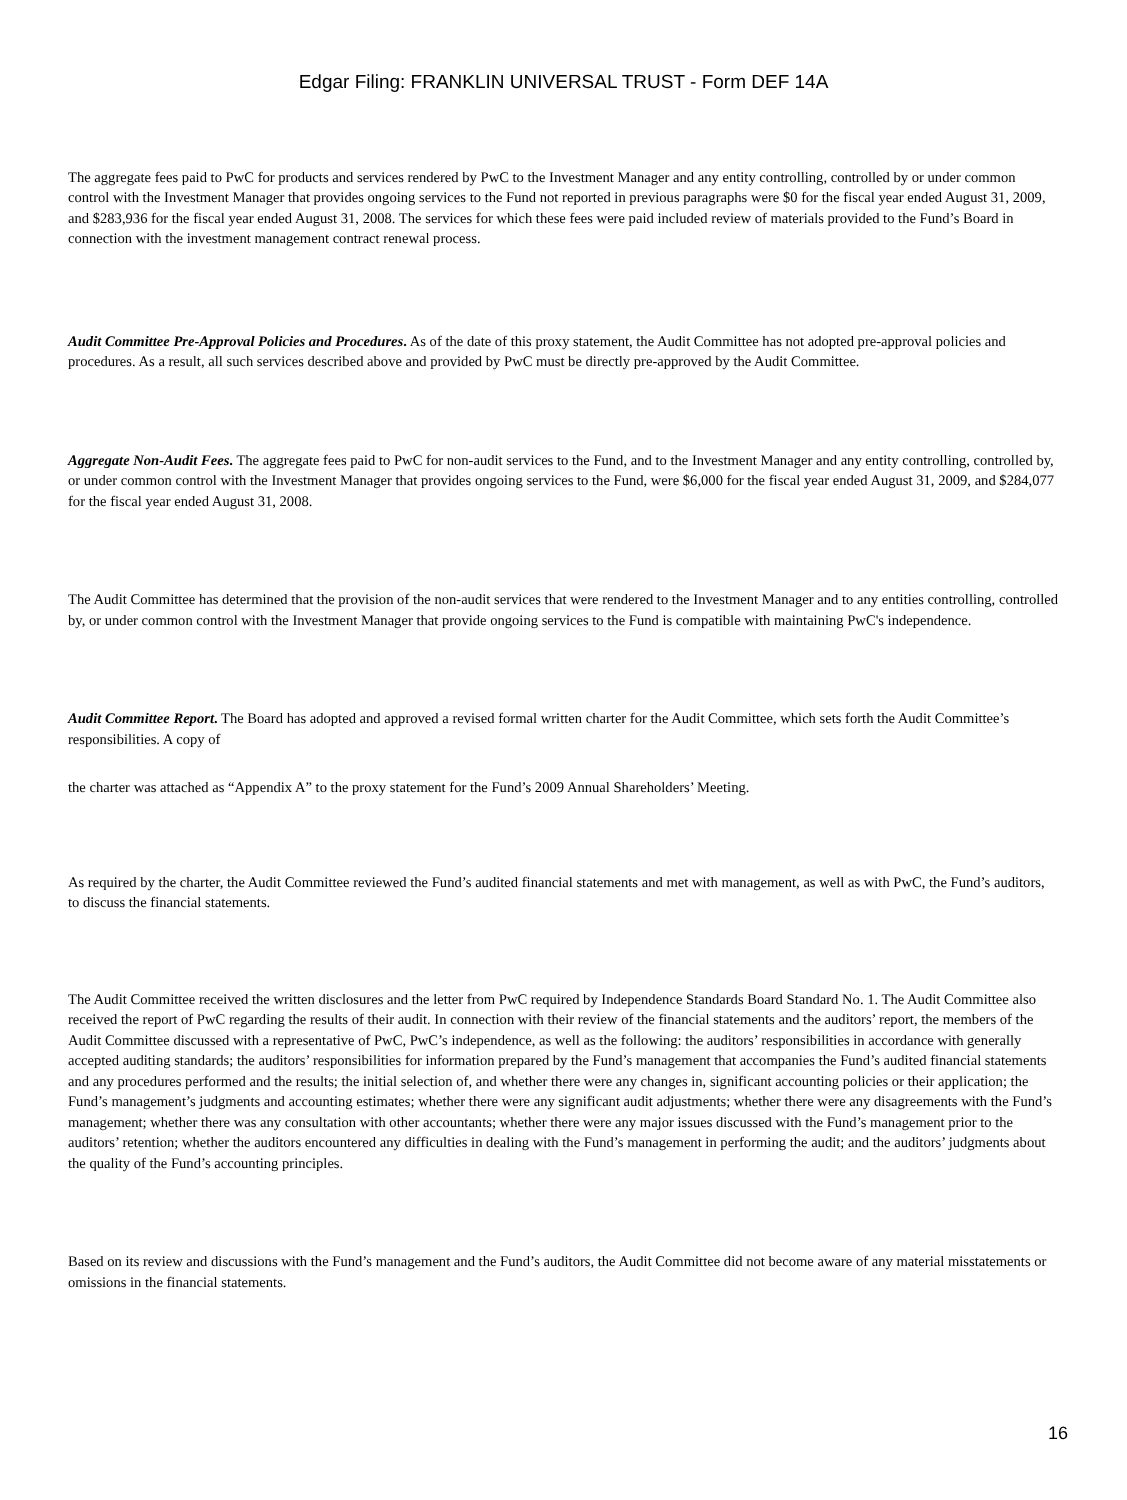Edgar Filing: FRANKLIN UNIVERSAL TRUST - Form DEF 14A
The aggregate fees paid to PwC for products and services rendered by PwC to the Investment Manager and any entity controlling, controlled by or under common control with the Investment Manager that provides ongoing services to the Fund not reported in previous paragraphs were $0 for the fiscal year ended August 31, 2009, and $283,936 for the fiscal year ended August 31, 2008. The services for which these fees were paid included review of materials provided to the Fund’s Board in connection with the investment management contract renewal process.
Audit Committee Pre-Approval Policies and Procedures. As of the date of this proxy statement, the Audit Committee has not adopted pre-approval policies and procedures. As a result, all such services described above and provided by PwC must be directly pre-approved by the Audit Committee.
Aggregate Non-Audit Fees. The aggregate fees paid to PwC for non-audit services to the Fund, and to the Investment Manager and any entity controlling, controlled by, or under common control with the Investment Manager that provides ongoing services to the Fund, were $6,000 for the fiscal year ended August 31, 2009, and $284,077 for the fiscal year ended August 31, 2008.
The Audit Committee has determined that the provision of the non-audit services that were rendered to the Investment Manager and to any entities controlling, controlled by, or under common control with the Investment Manager that provide ongoing services to the Fund is compatible with maintaining PwC's independence.
Audit Committee Report. The Board has adopted and approved a revised formal written charter for the Audit Committee, which sets forth the Audit Committee’s responsibilities. A copy of
the charter was attached as “Appendix A” to the proxy statement for the Fund’s 2009 Annual Shareholders’ Meeting.
As required by the charter, the Audit Committee reviewed the Fund’s audited financial statements and met with management, as well as with PwC, the Fund’s auditors, to discuss the financial statements.
The Audit Committee received the written disclosures and the letter from PwC required by Independence Standards Board Standard No. 1. The Audit Committee also received the report of PwC regarding the results of their audit. In connection with their review of the financial statements and the auditors’ report, the members of the Audit Committee discussed with a representative of PwC, PwC’s independence, as well as the following: the auditors’ responsibilities in accordance with generally accepted auditing standards; the auditors’ responsibilities for information prepared by the Fund’s management that accompanies the Fund’s audited financial statements and any procedures performed and the results; the initial selection of, and whether there were any changes in, significant accounting policies or their application; the Fund’s management’s judgments and accounting estimates; whether there were any significant audit adjustments; whether there were any disagreements with the Fund’s management; whether there was any consultation with other accountants; whether there were any major issues discussed with the Fund’s management prior to the auditors’ retention; whether the auditors encountered any difficulties in dealing with the Fund’s management in performing the audit; and the auditors’ judgments about the quality of the Fund’s accounting principles.
Based on its review and discussions with the Fund’s management and the Fund’s auditors, the Audit Committee did not become aware of any material misstatements or omissions in the financial statements.
16